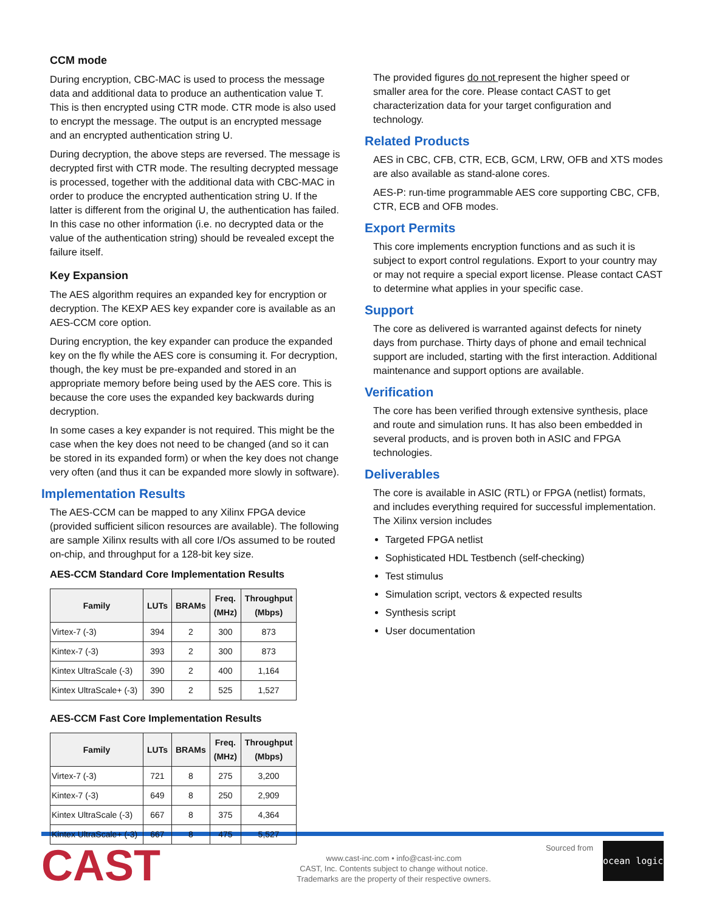CCM mode
During encryption, CBC-MAC is used to process the message data and additional data to produce an authentication value T. This is then encrypted using CTR mode. CTR mode is also used to encrypt the message. The output is an encrypted message and an encrypted authentication string U.
During decryption, the above steps are reversed. The message is decrypted first with CTR mode. The resulting decrypted message is processed, together with the additional data with CBC-MAC in order to produce the encrypted authentication string U. If the latter is different from the original U, the authentication has failed. In this case no other information (i.e. no decrypted data or the value of the authentication string) should be revealed except the failure itself.
Key Expansion
The AES algorithm requires an expanded key for encryption or decryption. The KEXP AES key expander core is available as an AES-CCM core option.
During encryption, the key expander can produce the expanded key on the fly while the AES core is consuming it. For decryption, though, the key must be pre-expanded and stored in an appropriate memory before being used by the AES core. This is because the core uses the expanded key backwards during decryption.
In some cases a key expander is not required. This might be the case when the key does not need to be changed (and so it can be stored in its expanded form) or when the key does not change very often (and thus it can be expanded more slowly in software).
Implementation Results
The AES-CCM can be mapped to any Xilinx FPGA device (provided sufficient silicon resources are available). The following are sample Xilinx results with all core I/Os assumed to be routed on-chip, and throughput for a 128-bit key size.
AES-CCM Standard Core Implementation Results
| Family | LUTs | BRAMs | Freq. (MHz) | Throughput (Mbps) |
| --- | --- | --- | --- | --- |
| Virtex-7 (-3) | 394 | 2 | 300 | 873 |
| Kintex-7 (-3) | 393 | 2 | 300 | 873 |
| Kintex UltraScale (-3) | 390 | 2 | 400 | 1,164 |
| Kintex UltraScale+ (-3) | 390 | 2 | 525 | 1,527 |
AES-CCM Fast Core Implementation Results
| Family | LUTs | BRAMs | Freq. (MHz) | Throughput (Mbps) |
| --- | --- | --- | --- | --- |
| Virtex-7 (-3) | 721 | 8 | 275 | 3,200 |
| Kintex-7 (-3) | 649 | 8 | 250 | 2,909 |
| Kintex UltraScale (-3) | 667 | 8 | 375 | 4,364 |
| Kintex UltraScale+ (-3) | 667 | 8 | 475 | 5,527 |
The provided figures do not represent the higher speed or smaller area for the core. Please contact CAST to get characterization data for your target configuration and technology.
Related Products
AES in CBC, CFB, CTR, ECB, GCM, LRW, OFB and XTS modes are also available as stand-alone cores.
AES-P: run-time programmable AES core supporting CBC, CFB, CTR, ECB and OFB modes.
Export Permits
This core implements encryption functions and as such it is subject to export control regulations. Export to your country may or may not require a special export license. Please contact CAST to determine what applies in your specific case.
Support
The core as delivered is warranted against defects for ninety days from purchase. Thirty days of phone and email technical support are included, starting with the first interaction. Additional maintenance and support options are available.
Verification
The core has been verified through extensive synthesis, place and route and simulation runs. It has also been embedded in several products, and is proven both in ASIC and FPGA technologies.
Deliverables
The core is available in ASIC (RTL) or FPGA (netlist) formats, and includes everything required for successful implementation. The Xilinx version includes
Targeted FPGA netlist
Sophisticated HDL Testbench (self-checking)
Test stimulus
Simulation script, vectors & expected results
Synthesis script
User documentation
CAST
www.cast-inc.com • info@cast-inc.com
CAST, Inc. Contents subject to change without notice.
Trademarks are the property of their respective owners.
Sourced from
ocean logic